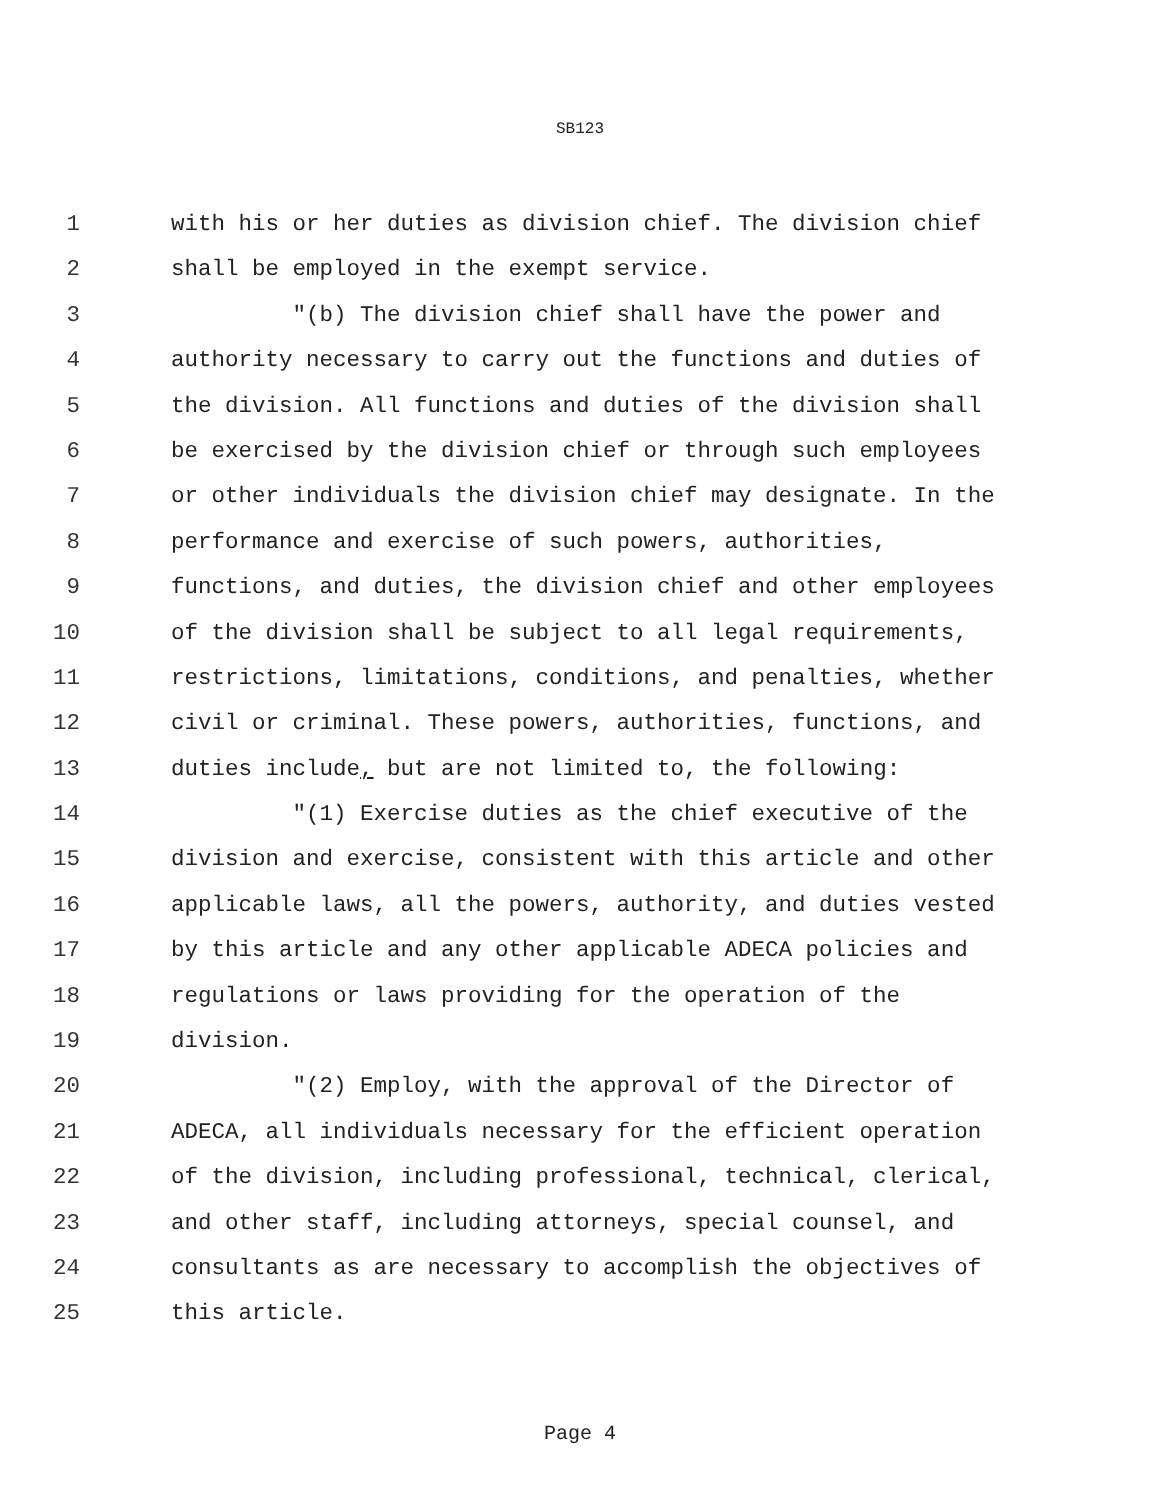SB123
1 with his or her duties as division chief. The division chief
2 shall be employed in the exempt service.
3 "(b) The division chief shall have the power and
4 authority necessary to carry out the functions and duties of
5 the division. All functions and duties of the division shall
6 be exercised by the division chief or through such employees
7 or other individuals the division chief may designate. In the
8 performance and exercise of such powers, authorities,
9 functions, and duties, the division chief and other employees
10 of the division shall be subject to all legal requirements,
11 restrictions, limitations, conditions, and penalties, whether
12 civil or criminal. These powers, authorities, functions, and
13 duties include, but are not limited to, the following:
14 "(1) Exercise duties as the chief executive of the
15 division and exercise, consistent with this article and other
16 applicable laws, all the powers, authority, and duties vested
17 by this article and any other applicable ADECA policies and
18 regulations or laws providing for the operation of the
19 division.
20 "(2) Employ, with the approval of the Director of
21 ADECA, all individuals necessary for the efficient operation
22 of the division, including professional, technical, clerical,
23 and other staff, including attorneys, special counsel, and
24 consultants as are necessary to accomplish the objectives of
25 this article.
Page 4